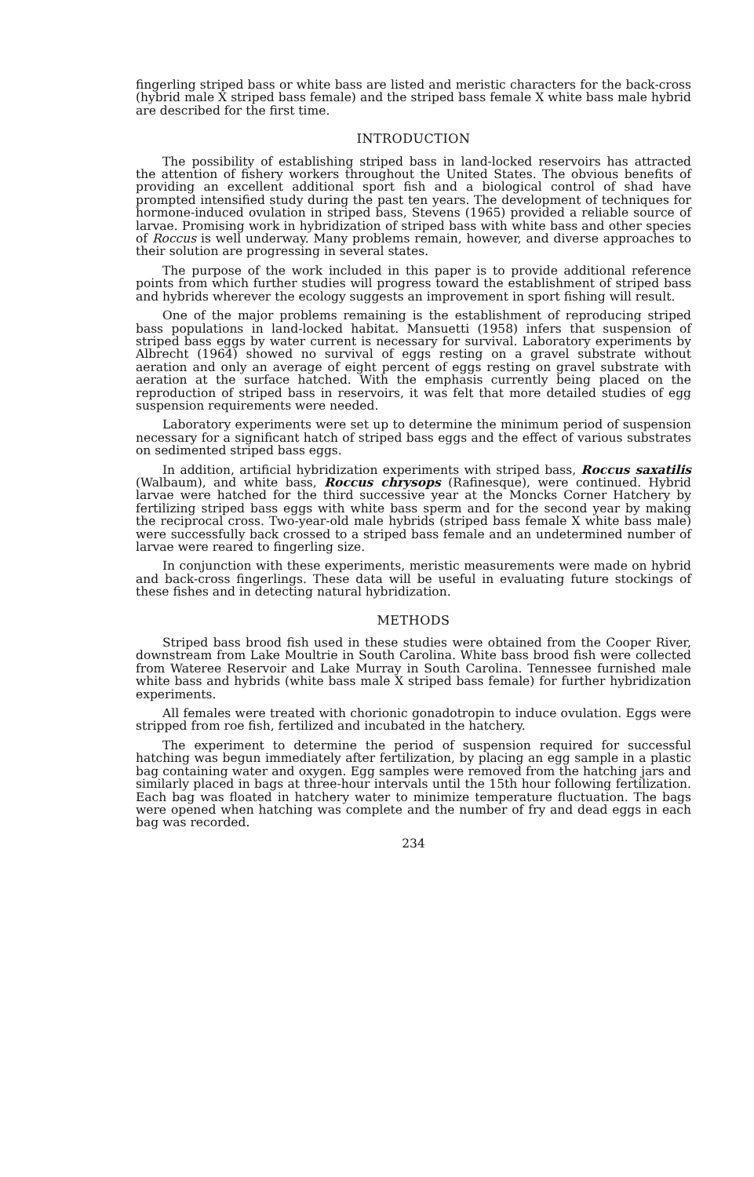fingerling striped bass or white bass are listed and meristic characters for the back-cross (hybrid male X striped bass female) and the striped bass female X white bass male hybrid are described for the first time.
INTRODUCTION
The possibility of establishing striped bass in land-locked reservoirs has attracted the attention of fishery workers throughout the United States. The obvious benefits of providing an excellent additional sport fish and a biological control of shad have prompted intensified study during the past ten years. The development of techniques for hormone-induced ovulation in striped bass, Stevens (1965) provided a reliable source of larvae. Promising work in hybridization of striped bass with white bass and other species of Roccus is well underway. Many problems remain, however, and diverse approaches to their solution are progressing in several states.
The purpose of the work included in this paper is to provide additional reference points from which further studies will progress toward the establishment of striped bass and hybrids wherever the ecology suggests an improvement in sport fishing will result.
One of the major problems remaining is the establishment of reproducing striped bass populations in land-locked habitat. Mansuetti (1958) infers that suspension of striped bass eggs by water current is necessary for survival. Laboratory experiments by Albrecht (1964) showed no survival of eggs resting on a gravel substrate without aeration and only an average of eight percent of eggs resting on gravel substrate with aeration at the surface hatched. With the emphasis currently being placed on the reproduction of striped bass in reservoirs, it was felt that more detailed studies of egg suspension requirements were needed.
Laboratory experiments were set up to determine the minimum period of suspension necessary for a significant hatch of striped bass eggs and the effect of various substrates on sedimented striped bass eggs.
In addition, artificial hybridization experiments with striped bass, Roccus saxatilis (Walbaum), and white bass, Roccus chrysops (Rafinesque), were continued. Hybrid larvae were hatched for the third successive year at the Moncks Corner Hatchery by fertilizing striped bass eggs with white bass sperm and for the second year by making the reciprocal cross. Two-year-old male hybrids (striped bass female X white bass male) were successfully back crossed to a striped bass female and an undetermined number of larvae were reared to fingerling size.
In conjunction with these experiments, meristic measurements were made on hybrid and back-cross fingerlings. These data will be useful in evaluating future stockings of these fishes and in detecting natural hybridization.
METHODS
Striped bass brood fish used in these studies were obtained from the Cooper River, downstream from Lake Moultrie in South Carolina. White bass brood fish were collected from Wateree Reservoir and Lake Murray in South Carolina. Tennessee furnished male white bass and hybrids (white bass male X striped bass female) for further hybridization experiments.
All females were treated with chorionic gonadotropin to induce ovulation. Eggs were stripped from roe fish, fertilized and incubated in the hatchery.
The experiment to determine the period of suspension required for successful hatching was begun immediately after fertilization, by placing an egg sample in a plastic bag containing water and oxygen. Egg samples were removed from the hatching jars and similarly placed in bags at three-hour intervals until the 15th hour following fertilization. Each bag was floated in hatchery water to minimize temperature fluctuation. The bags were opened when hatching was complete and the number of fry and dead eggs in each bag was recorded.
234